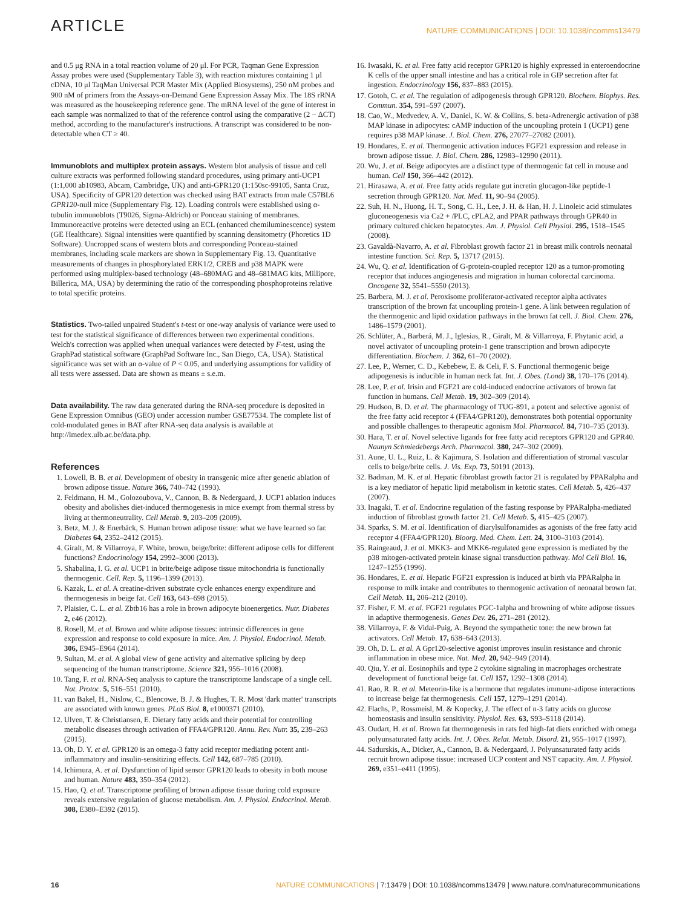ARTICLE NATURE COMMUNICATIONS | DOI: 10.1038/ncomms13479
and 0.5 μg RNA in a total reaction volume of 20 μl. For PCR, Taqman Gene Expression Assay probes were used (Supplementary Table 3), with reaction mixtures containing 1 μl cDNA, 10 μl TaqMan Universal PCR Master Mix (Applied Biosystems), 250 nM probes and 900 nM of primers from the Assays-on-Demand Gene Expression Assay Mix. The 18S rRNA was measured as the housekeeping reference gene. The mRNA level of the gene of interest in each sample was normalized to that of the reference control using the comparative (2 − ΔCT) method, according to the manufacturer's instructions. A transcript was considered to be non-detectable when CT ≥ 40.
Immunoblots and multiplex protein assays. Western blot analysis of tissue and cell culture extracts was performed following standard procedures, using primary anti-UCP1 (1:1,000 ab10983, Abcam, Cambridge, UK) and anti-GPR120 (1:150sc-99105, Santa Cruz, USA). Specificity of GPR120 detection was checked using BAT extracts from male C57BL6 GPR120-null mice (Supplementary Fig. 12). Loading controls were established using α-tubulin immunoblots (T9026, Sigma-Aldrich) or Ponceau staining of membranes. Immunoreactive proteins were detected using an ECL (enhanced chemiluminescence) system (GE Healthcare). Signal intensities were quantified by scanning densitometry (Phoretics 1D Software). Uncropped scans of western blots and corresponding Ponceau-stained membranes, including scale markers are shown in Supplementary Fig. 13. Quantitative measurements of changes in phosphorylated ERK1/2, CREB and p38 MAPK were performed using multiplex-based technology (48–680MAG and 48–681MAG kits, Millipore, Billerica, MA, USA) by determining the ratio of the corresponding phosphoproteins relative to total specific proteins.
Statistics. Two-tailed unpaired Student's t-test or one-way analysis of variance were used to test for the statistical significance of differences between two experimental conditions. Welch's correction was applied when unequal variances were detected by F-test, using the GraphPad statistical software (GraphPad Software Inc., San Diego, CA, USA). Statistical significance was set with an α-value of P < 0.05, and underlying assumptions for validity of all tests were assessed. Data are shown as means ± s.e.m.
Data availability. The raw data generated during the RNA-seq procedure is deposited in Gene Expression Omnibus (GEO) under accession number GSE77534. The complete list of cold-modulated genes in BAT after RNA-seq data analysis is available at http://lmedex.ulb.ac.be/data.php.
References
1. Lowell, B. B. et al. Development of obesity in transgenic mice after genetic ablation of brown adipose tissue. Nature 366, 740–742 (1993).
2. Feldmann, H. M., Golozoubova, V., Cannon, B. & Nedergaard, J. UCP1 ablation induces obesity and abolishes diet-induced thermogenesis in mice exempt from thermal stress by living at thermoneutrality. Cell Metab. 9, 203–209 (2009).
3. Betz, M. J. & Enerbäck, S. Human brown adipose tissue: what we have learned so far. Diabetes 64, 2352–2412 (2015).
4. Giralt, M. & Villarroya, F. White, brown, beige/brite: different adipose cells for different functions? Endocrinology 154, 2992–3000 (2013).
5. Shabalina, I. G. et al. UCP1 in brite/beige adipose tissue mitochondria is functionally thermogenic. Cell. Rep. 5, 1196–1399 (2013).
6. Kazak, L. et al. A creatine-driven substrate cycle enhances energy expenditure and thermogenesis in beige fat. Cell 163, 643–698 (2015).
7. Plaisier, C. L. et al. Zbtb16 has a role in brown adipocyte bioenergetics. Nutr. Diabetes 2, e46 (2012).
8. Rosell, M. et al. Brown and white adipose tissues: intrinsic differences in gene expression and response to cold exposure in mice. Am. J. Physiol. Endocrinol. Metab. 306, E945–E964 (2014).
9. Sultan, M. et al. A global view of gene activity and alternative splicing by deep sequencing of the human transcriptome. Science 321, 956–1016 (2008).
10. Tang, F. et al. RNA-Seq analysis to capture the transcriptome landscape of a single cell. Nat. Protoc. 5, 516–551 (2010).
11. van Bakel, H., Nislow, C., Blencowe, B. J. & Hughes, T. R. Most 'dark matter' transcripts are associated with known genes. PLoS Biol. 8, e1000371 (2010).
12. Ulven, T. & Christiansen, E. Dietary fatty acids and their potential for controlling metabolic diseases through activation of FFA4/GPR120. Annu. Rev. Nutr. 35, 239–263 (2015).
13. Oh, D. Y. et al. GPR120 is an omega-3 fatty acid receptor mediating potent anti-inflammatory and insulin-sensitizing effects. Cell 142, 687–785 (2010).
14. Ichimura, A. et al. Dysfunction of lipid sensor GPR120 leads to obesity in both mouse and human. Nature 483, 350–354 (2012).
15. Hao, Q. et al. Transcriptome profiling of brown adipose tissue during cold exposure reveals extensive regulation of glucose metabolism. Am. J. Physiol. Endocrinol. Metab. 308, E380–E392 (2015).
16. Iwasaki, K. et al. Free fatty acid receptor GPR120 is highly expressed in enteroendocrine K cells of the upper small intestine and has a critical role in GIP secretion after fat ingestion. Endocrinology 156, 837–883 (2015).
17. Gotoh, C. et al. The regulation of adipogenesis through GPR120. Biochem. Biophys. Res. Commun. 354, 591–597 (2007).
18. Cao, W., Medvedev, A. V., Daniel, K. W. & Collins, S. beta-Adrenergic activation of p38 MAP kinase in adipocytes: cAMP induction of the uncoupling protein 1 (UCP1) gene requires p38 MAP kinase. J. Biol. Chem. 276, 27077–27082 (2001).
19. Hondares, E. et al. Thermogenic activation induces FGF21 expression and release in brown adipose tissue. J. Biol. Chem. 286, 12983–12990 (2011).
20. Wu, J. et al. Beige adipocytes are a distinct type of thermogenic fat cell in mouse and human. Cell 150, 366–442 (2012).
21. Hirasawa, A. et al. Free fatty acids regulate gut incretin glucagon-like peptide-1 secretion through GPR120. Nat. Med. 11, 90–94 (2005).
22. Suh, H. N., Huong, H. T., Song, C. H., Lee, J. H. & Han, H. J. Linoleic acid stimulates gluconeogenesis via Ca2 + /PLC, cPLA2, and PPAR pathways through GPR40 in primary cultured chicken hepatocytes. Am. J. Physiol. Cell Physiol. 295, 1518–1545 (2008).
23. Gavaldà-Navarro, A. et al. Fibroblast growth factor 21 in breast milk controls neonatal intestine function. Sci. Rep. 5, 13717 (2015).
24. Wu, Q. et al. Identification of G-protein-coupled receptor 120 as a tumor-promoting receptor that induces angiogenesis and migration in human colorectal carcinoma. Oncogene 32, 5541–5550 (2013).
25. Barbera, M. J. et al. Peroxisome proliferator-activated receptor alpha activates transcription of the brown fat uncoupling protein-1 gene. A link between regulation of the thermogenic and lipid oxidation pathways in the brown fat cell. J. Biol. Chem. 276, 1486–1579 (2001).
26. Schlüter, A., Barberá, M. J., Iglesias, R., Giralt, M. & Villarroya, F. Phytanic acid, a novel activator of uncoupling protein-1 gene transcription and brown adipocyte differentiation. Biochem. J. 362, 61–70 (2002).
27. Lee, P., Werner, C. D., Kebebew, E. & Celi, F. S. Functional thermogenic beige adipogenesis is inducible in human neck fat. Int. J. Obes. (Lond) 38, 170–176 (2014).
28. Lee, P. et al. Irisin and FGF21 are cold-induced endocrine activators of brown fat function in humans. Cell Metab. 19, 302–309 (2014).
29. Hudson, B. D. et al. The pharmacology of TUG-891, a potent and selective agonist of the free fatty acid receptor 4 (FFA4/GPR120), demonstrates both potential opportunity and possible challenges to therapeutic agonism Mol. Pharmacol. 84, 710–735 (2013).
30. Hara, T. et al. Novel selective ligands for free fatty acid receptors GPR120 and GPR40. Naunyn Schmiedebergs Arch. Pharmacol. 380, 247–302 (2009).
31. Aune, U. L., Ruiz, L. & Kajimura, S. Isolation and differentiation of stromal vascular cells to beige/brite cells. J. Vis. Exp. 73, 50191 (2013).
32. Badman, M. K. et al. Hepatic fibroblast growth factor 21 is regulated by PPARalpha and is a key mediator of hepatic lipid metabolism in ketotic states. Cell Metab. 5, 426–437 (2007).
33. Inagaki, T. et al. Endocrine regulation of the fasting response by PPARalpha-mediated induction of fibroblast growth factor 21. Cell Metab. 5, 415–425 (2007).
34. Sparks, S. M. et al. Identification of diarylsulfonamides as agonists of the free fatty acid receptor 4 (FFA4/GPR120). Bioorg. Med. Chem. Lett. 24, 3100–3103 (2014).
35. Raingeaud, J. et al. MKK3- and MKK6-regulated gene expression is mediated by the p38 mitogen-activated protein kinase signal transduction pathway. Mol Cell Biol. 16, 1247–1255 (1996).
36. Hondares, E. et al. Hepatic FGF21 expression is induced at birth via PPARalpha in response to milk intake and contributes to thermogenic activation of neonatal brown fat. Cell Metab. 11, 206–212 (2010).
37. Fisher, F. M. et al. FGF21 regulates PGC-1alpha and browning of white adipose tissues in adaptive thermogenesis. Genes Dev. 26, 271–281 (2012).
38. Villarroya, F. & Vidal-Puig, A. Beyond the sympathetic tone: the new brown fat activators. Cell Metab. 17, 638–643 (2013).
39. Oh, D. L. et al. A Gpr120-selective agonist improves insulin resistance and chronic inflammation in obese mice. Nat. Med. 20, 942–949 (2014).
40. Qiu, Y. et al. Eosinophils and type 2 cytokine signaling in macrophages orchestrate development of functional beige fat. Cell 157, 1292–1308 (2014).
41. Rao, R. R. et al. Meteorin-like is a hormone that regulates immune-adipose interactions to increase beige fat thermogenesis. Cell 157, 1279–1291 (2014).
42. Flachs, P., Rossmeisl, M. & Kopecky, J. The effect of n-3 fatty acids on glucose homeostasis and insulin sensitivity. Physiol. Res. 63, S93–S118 (2014).
43. Oudart, H. et al. Brown fat thermogenesis in rats fed high-fat diets enriched with omega polyunsaturated fatty acids. Int. J. Obes. Relat. Metab. Disord. 21, 955–1017 (1997).
44. Sadurskis, A., Dicker, A., Cannon, B. & Nedergaard, J. Polyunsaturated fatty acids recruit brown adipose tissue: increased UCP content and NST capacity. Am. J. Physiol. 269, e351–e411 (1995).
16 NATURE COMMUNICATIONS | 7:13479 | DOI: 10.1038/ncomms13479 | www.nature.com/naturecommunications